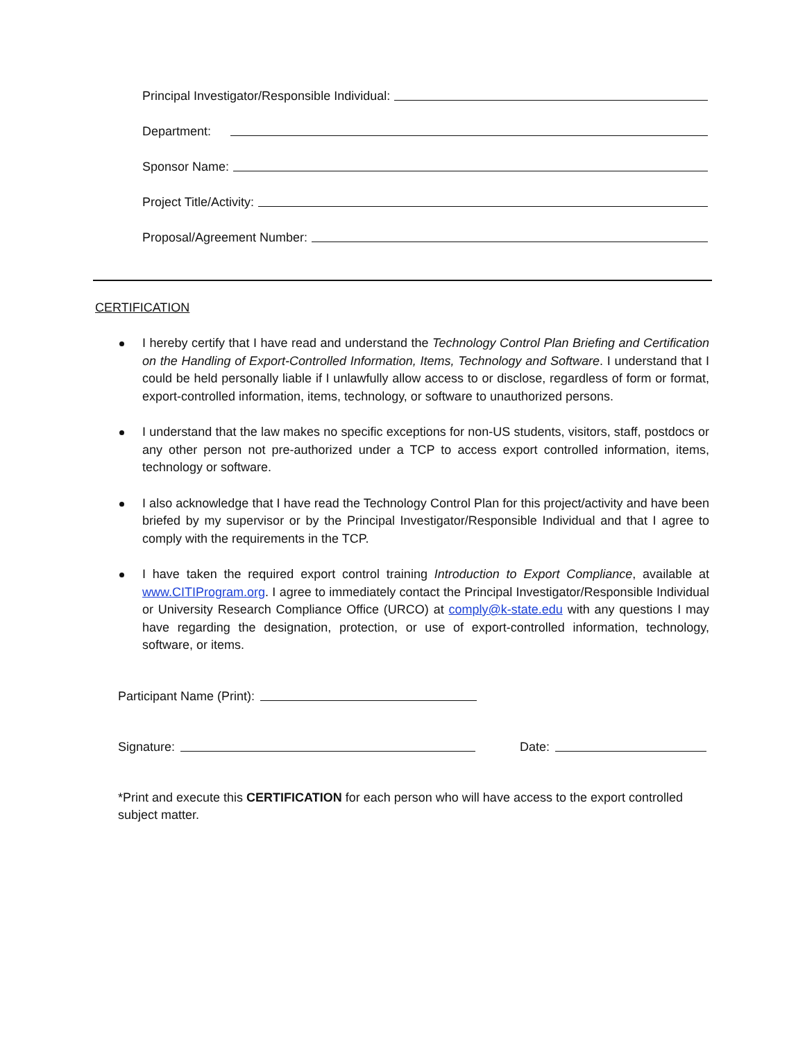Principal Investigator/Responsible Individual:
Department:
Sponsor Name:
Project Title/Activity:
Proposal/Agreement Number:
CERTIFICATION
I hereby certify that I have read and understand the Technology Control Plan Briefing and Certification on the Handling of Export-Controlled Information, Items, Technology and Software. I understand that I could be held personally liable if I unlawfully allow access to or disclose, regardless of form or format, export-controlled information, items, technology, or software to unauthorized persons.
I understand that the law makes no specific exceptions for non-US students, visitors, staff, postdocs or any other person not pre-authorized under a TCP to access export controlled information, items, technology or software.
I also acknowledge that I have read the Technology Control Plan for this project/activity and have been briefed by my supervisor or by the Principal Investigator/Responsible Individual and that I agree to comply with the requirements in the TCP.
I have taken the required export control training Introduction to Export Compliance, available at www.CITIProgram.org. I agree to immediately contact the Principal Investigator/Responsible Individual or University Research Compliance Office (URCO) at comply@k-state.edu with any questions I may have regarding the designation, protection, or use of export-controlled information, technology, software, or items.
Participant Name (Print):
Signature: Date:
*Print and execute this CERTIFICATION for each person who will have access to the export controlled subject matter.